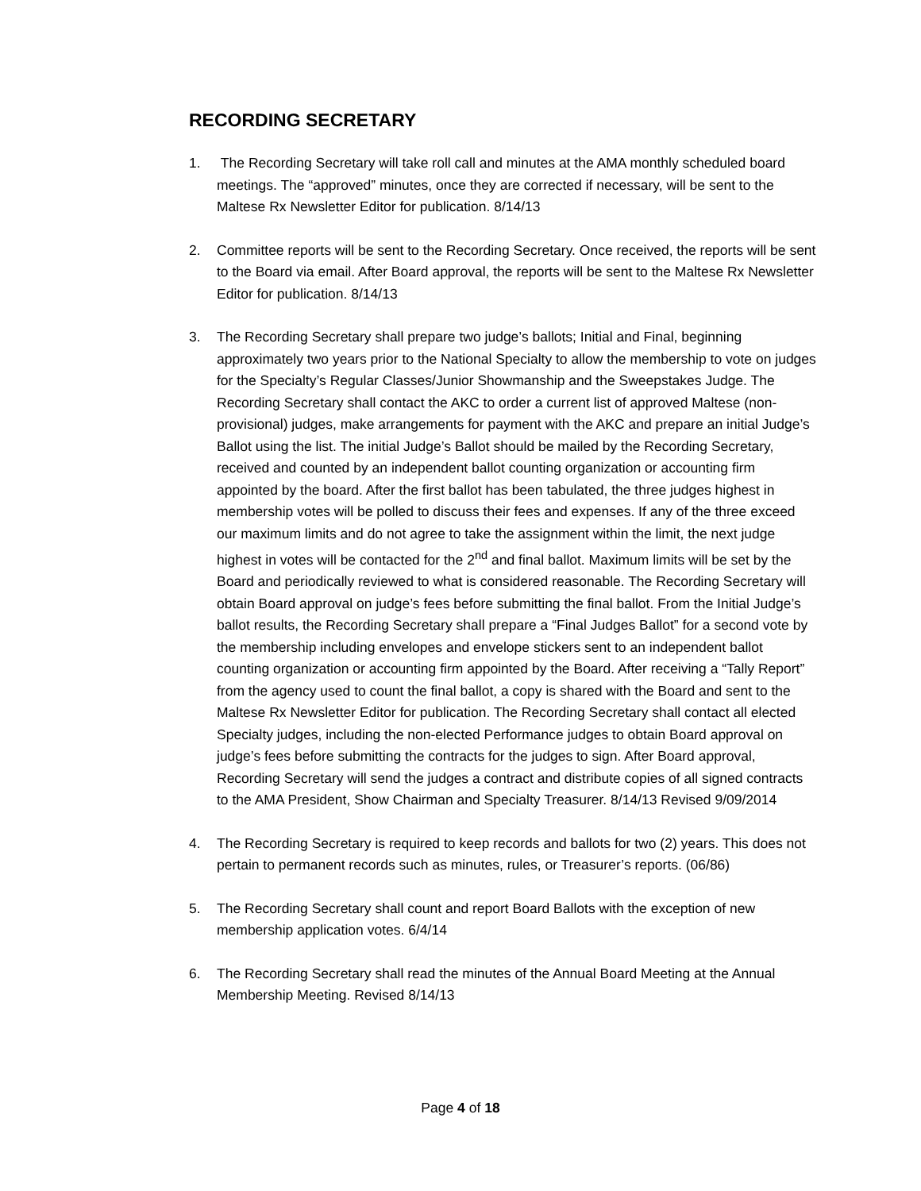RECORDING SECRETARY
1. The Recording Secretary will take roll call and minutes at the AMA monthly scheduled board meetings. The “approved” minutes, once they are corrected if necessary, will be sent to the Maltese Rx Newsletter Editor for publication. 8/14/13
2. Committee reports will be sent to the Recording Secretary. Once received, the reports will be sent to the Board via email. After Board approval, the reports will be sent to the Maltese Rx Newsletter Editor for publication. 8/14/13
3. The Recording Secretary shall prepare two judge’s ballots; Initial and Final, beginning approximately two years prior to the National Specialty to allow the membership to vote on judges for the Specialty’s Regular Classes/Junior Showmanship and the Sweepstakes Judge. The Recording Secretary shall contact the AKC to order a current list of approved Maltese (non-provisional) judges, make arrangements for payment with the AKC and prepare an initial Judge’s Ballot using the list. The initial Judge’s Ballot should be mailed by the Recording Secretary, received and counted by an independent ballot counting organization or accounting firm appointed by the board. After the first ballot has been tabulated, the three judges highest in membership votes will be polled to discuss their fees and expenses. If any of the three exceed our maximum limits and do not agree to take the assignment within the limit, the next judge highest in votes will be contacted for the 2<sup>nd</sup> and final ballot. Maximum limits will be set by the Board and periodically reviewed to what is considered reasonable. The Recording Secretary will obtain Board approval on judge’s fees before submitting the final ballot. From the Initial Judge’s ballot results, the Recording Secretary shall prepare a “Final Judges Ballot” for a second vote by the membership including envelopes and envelope stickers sent to an independent ballot counting organization or accounting firm appointed by the Board. After receiving a “Tally Report” from the agency used to count the final ballot, a copy is shared with the Board and sent to the Maltese Rx Newsletter Editor for publication. The Recording Secretary shall contact all elected Specialty judges, including the non-elected Performance judges to obtain Board approval on judge’s fees before submitting the contracts for the judges to sign. After Board approval, Recording Secretary will send the judges a contract and distribute copies of all signed contracts to the AMA President, Show Chairman and Specialty Treasurer. 8/14/13 Revised 9/09/2014
4. The Recording Secretary is required to keep records and ballots for two (2) years. This does not pertain to permanent records such as minutes, rules, or Treasurer’s reports. (06/86)
5. The Recording Secretary shall count and report Board Ballots with the exception of new membership application votes. 6/4/14
6. The Recording Secretary shall read the minutes of the Annual Board Meeting at the Annual Membership Meeting. Revised 8/14/13
Page 4 of 18